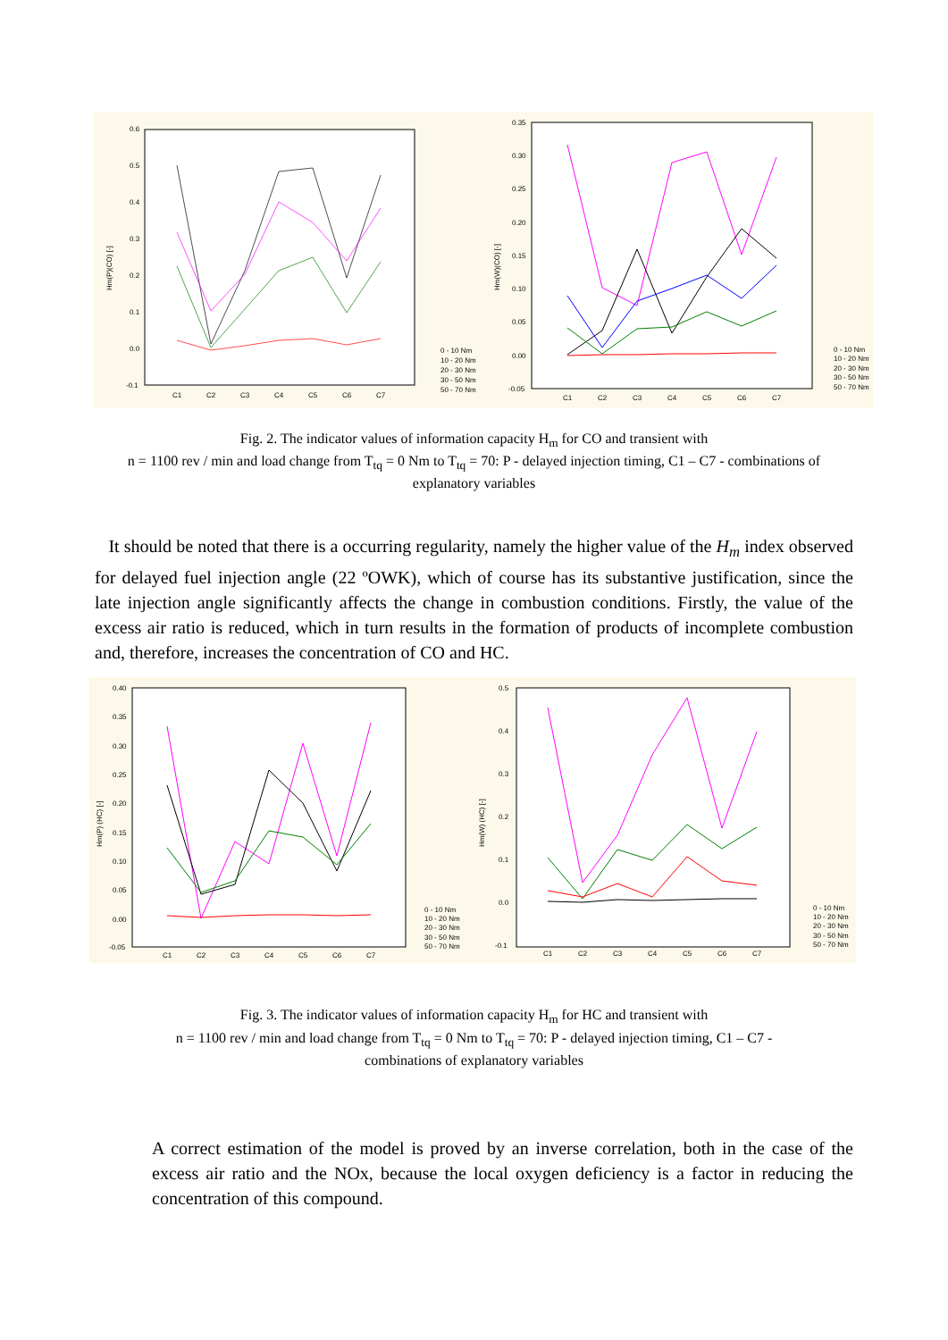0.6
0.5
0.4
0.3
0.2
0.1
0.0
-0.1
Hm(P)(CO) [-]
C1
C2
C3
C4
C5
C6
C7
0 - 10 Nm
10 - 20 Nm
20 - 30 Nm
30 - 50 Nm
50 - 70 Nm
0.35
0.30
0.25
0.20
0.15
0.10
0.05
0.00
-0.05
Hm(W)(CO) [-]
C1
C2
C3
C4
C5
C6
C7
0 - 10 Nm
10 - 20 Nm
20 - 30 Nm
30 - 50 Nm
50 - 70 Nm
Fig. 2. The indicator values of information capacity H<sub>m</sub> for CO and transient with
n = 1100 rev / min and load change from T<sub>tq</sub> = 0 Nm to T<sub>tq</sub> = 70: P - delayed injection timing, C1 – C7 - combinations of
explanatory variables
It should be noted that there is a occurring regularity, namely the higher value of the H<sub>m</sub> index observed for delayed fuel injection angle (22 ºOWK), which of course has its substantive justification, since the late injection angle significantly affects the change in combustion conditions. Firstly, the value of the excess air ratio is reduced, which in turn results in the formation of products of incomplete combustion and, therefore, increases the concentration of CO and HC.
0.40
0.35
0.30
0.25
0.20
0.15
0.10
0.05
0.00
-0.05
Hm(P) (HC) [-]
C1
C2
C3
C4
C5
C6
C7
0 - 10 Nm
10 - 20 Nm
20 - 30 Nm
30 - 50 Nm
50 - 70 Nm
0.5
0.4
0.3
0.2
0.1
0.0
-0.1
Hm(W) (HC) [-]
C1
C2
C3
C4
C5
C6
C7
0 - 10 Nm
10 - 20 Nm
20 - 30 Nm
30 - 50 Nm
50 - 70 Nm
Fig. 3. The indicator values of information capacity H<sub>m</sub> for HC and transient with
n = 1100 rev / min and load change from T<sub>tq</sub> = 0 Nm to T<sub>tq</sub> = 70: P - delayed injection timing, C1 – C7 -
combinations of explanatory variables
A correct estimation of the model is proved by an inverse correlation, both in the case of the excess air ratio and the NOx, because the local oxygen deficiency is a factor in reducing the concentration of this compound.